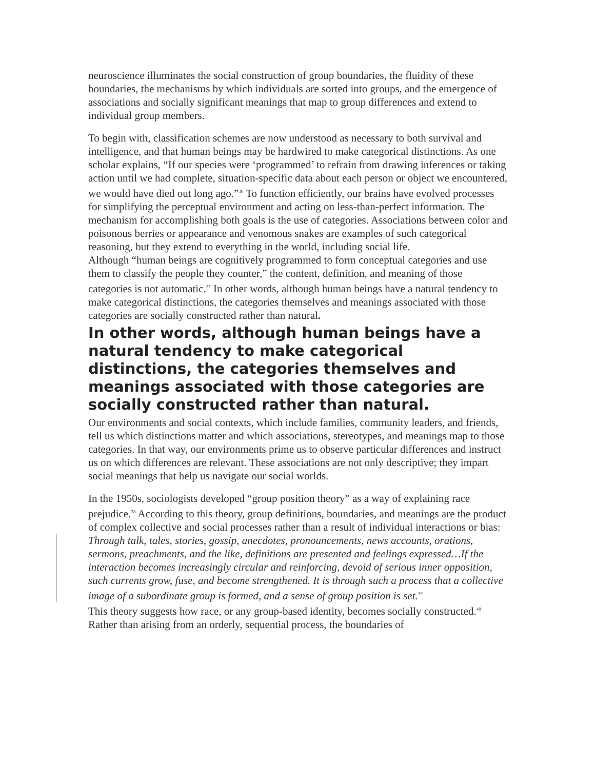neuroscience illuminates the social construction of group boundaries, the fluidity of these boundaries, the mechanisms by which individuals are sorted into groups, and the emergence of associations and socially significant meanings that map to group differences and extend to individual group members.
To begin with, classification schemes are now understood as necessary to both survival and intelligence, and that human beings may be hardwired to make categorical distinctions. As one scholar explains, “If our species were ‘programmed’ to refrain from drawing inferences or taking action until we had complete, situation-specific data about each person or object we encountered, we would have died out long ago.”<sup>36</sup> To function efficiently, our brains have evolved processes for simplifying the perceptual environment and acting on less-than-perfect information. The mechanism for accomplishing both goals is the use of categories. Associations between color and poisonous berries or appearance and venomous snakes are examples of such categorical reasoning, but they extend to everything in the world, including social life.
Although “human beings are cognitively programmed to form conceptual categories and use them to classify the people they counter,” the content, definition, and meaning of those categories is not automatic.<sup>37</sup> In other words, although human beings have a natural tendency to make categorical distinctions, the categories themselves and meanings associated with those categories are socially constructed rather than natural.
In other words, although human beings have a natural tendency to make categorical distinctions, the categories themselves and meanings associated with those categories are socially constructed rather than natural.
Our environments and social contexts, which include families, community leaders, and friends, tell us which distinctions matter and which associations, stereotypes, and meanings map to those categories. In that way, our environments prime us to observe particular differences and instruct us on which differences are relevant. These associations are not only descriptive; they impart social meanings that help us navigate our social worlds.
In the 1950s, sociologists developed “group position theory” as a way of explaining race prejudice.<sup>38</sup> According to this theory, group definitions, boundaries, and meanings are the product of complex collective and social processes rather than a result of individual interactions or bias:
Through talk, tales, stories, gossip, anecdotes, pronouncements, news accounts, orations, sermons, preachments, and the like, definitions are presented and feelings expressed…If the interaction becomes increasingly circular and reinforcing, devoid of serious inner opposition, such currents grow, fuse, and become strengthened. It is through such a process that a collective image of a subordinate group is formed, and a sense of group position is set.<sup>39</sup>
This theory suggests how race, or any group-based identity, becomes socially constructed.<sup>40</sup> Rather than arising from an orderly, sequential process, the boundaries of